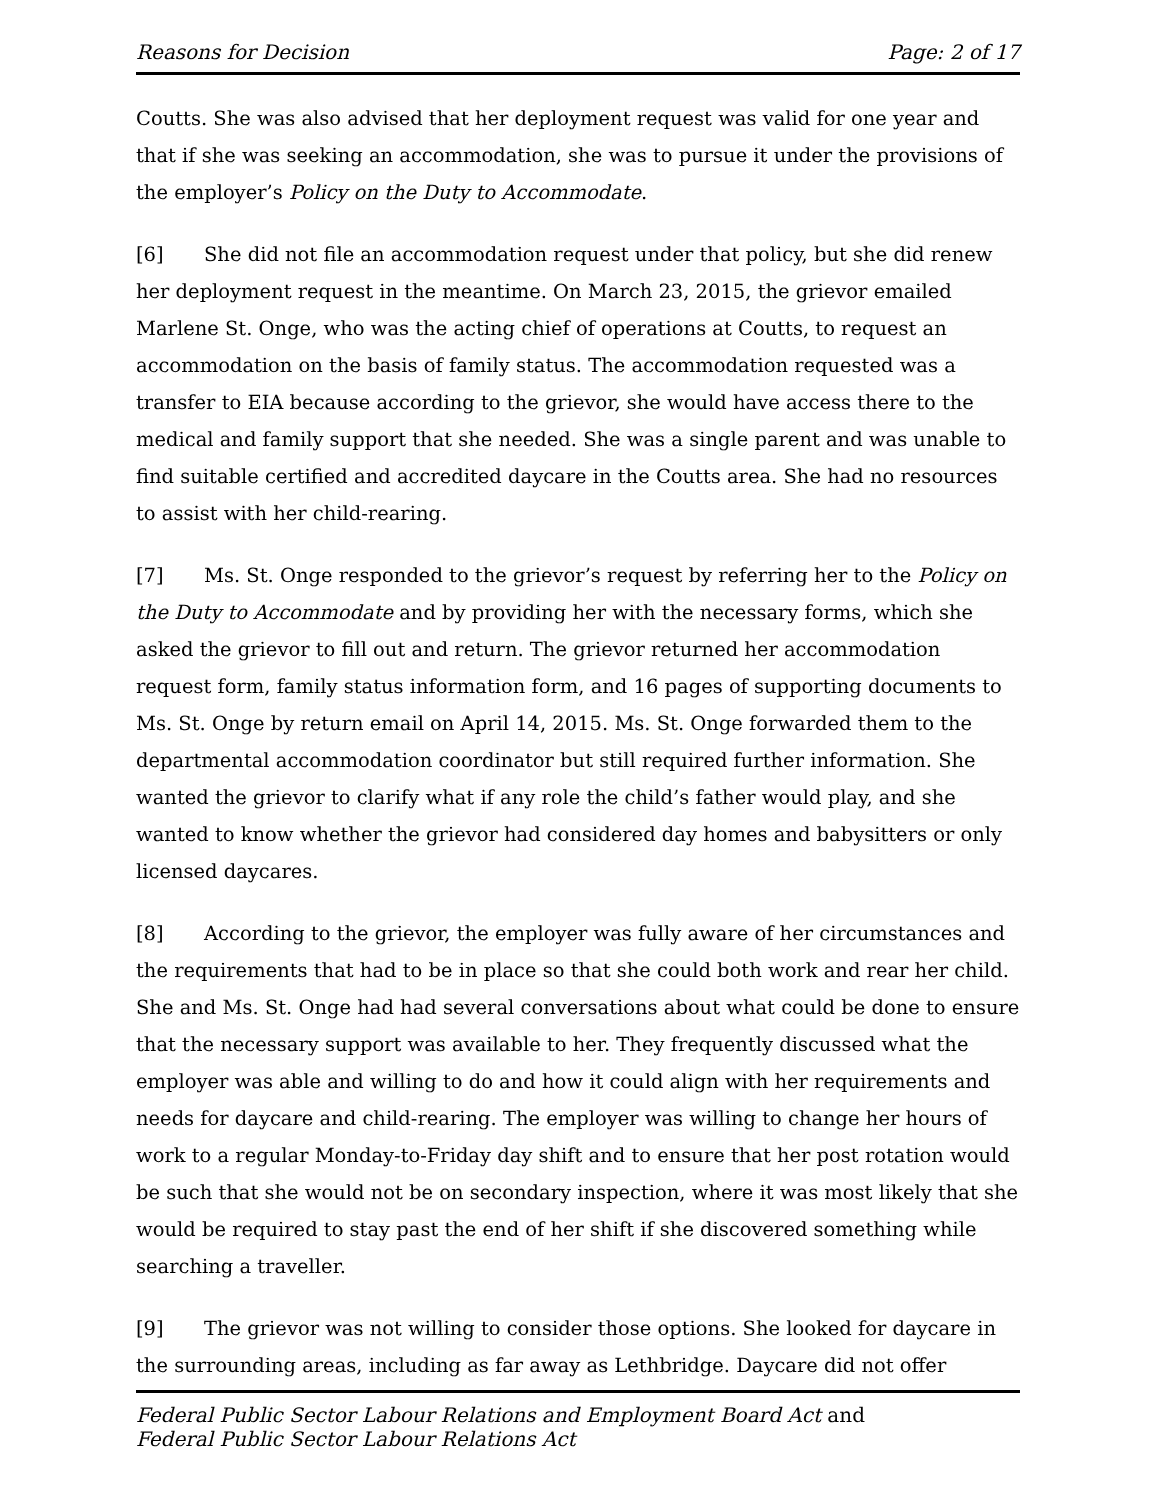Reasons for Decision Page: 2 of 17
Coutts. She was also advised that her deployment request was valid for one year and that if she was seeking an accommodation, she was to pursue it under the provisions of the employer’s Policy on the Duty to Accommodate.
[6] She did not file an accommodation request under that policy, but she did renew her deployment request in the meantime. On March 23, 2015, the grievor emailed Marlene St. Onge, who was the acting chief of operations at Coutts, to request an accommodation on the basis of family status. The accommodation requested was a transfer to EIA because according to the grievor, she would have access there to the medical and family support that she needed. She was a single parent and was unable to find suitable certified and accredited daycare in the Coutts area. She had no resources to assist with her child-rearing.
[7] Ms. St. Onge responded to the grievor’s request by referring her to the Policy on the Duty to Accommodate and by providing her with the necessary forms, which she asked the grievor to fill out and return. The grievor returned her accommodation request form, family status information form, and 16 pages of supporting documents to Ms. St. Onge by return email on April 14, 2015. Ms. St. Onge forwarded them to the departmental accommodation coordinator but still required further information. She wanted the grievor to clarify what if any role the child’s father would play, and she wanted to know whether the grievor had considered day homes and babysitters or only licensed daycares.
[8] According to the grievor, the employer was fully aware of her circumstances and the requirements that had to be in place so that she could both work and rear her child. She and Ms. St. Onge had had several conversations about what could be done to ensure that the necessary support was available to her. They frequently discussed what the employer was able and willing to do and how it could align with her requirements and needs for daycare and child-rearing. The employer was willing to change her hours of work to a regular Monday-to-Friday day shift and to ensure that her post rotation would be such that she would not be on secondary inspection, where it was most likely that she would be required to stay past the end of her shift if she discovered something while searching a traveller.
[9] The grievor was not willing to consider those options. She looked for daycare in the surrounding areas, including as far away as Lethbridge. Daycare did not offer
Federal Public Sector Labour Relations and Employment Board Act and
Federal Public Sector Labour Relations Act